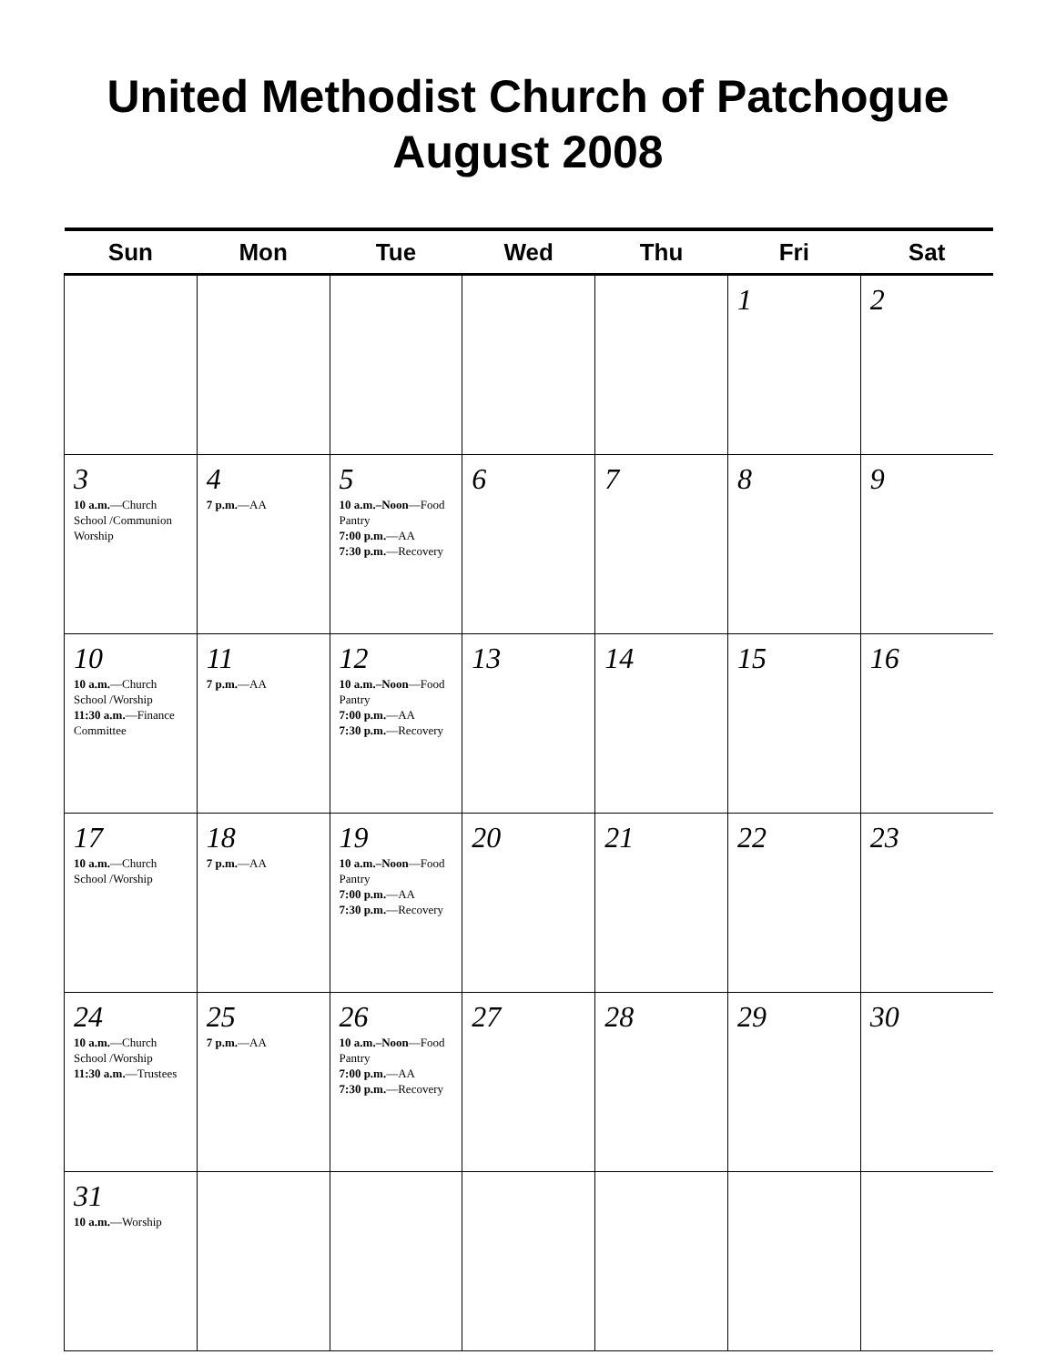United Methodist Church of Patchogue
August 2008
| Sun | Mon | Tue | Wed | Thu | Fri | Sat |
| --- | --- | --- | --- | --- | --- | --- |
| | | | | | 1 | 2 |
| 3 10 a.m. —Church School /Communion Worship | 4 7 p.m. —AA | 5 10 a.m.–Noon —Food Pantry 7:00 p.m. —AA 7:30 p.m. —Recovery | 6 | 7 | 8 | 9 |
| 10 10 a.m. —Church School /Worship 11:30 a.m. —Finance Committee | 11 7 p.m. —AA | 12 10 a.m.–Noon —Food Pantry 7:00 p.m. —AA 7:30 p.m. —Recovery | 13 | 14 | 15 | 16 |
| 17 10 a.m. —Church School /Worship | 18 7 p.m. —AA | 19 10 a.m.–Noon —Food Pantry 7:00 p.m. —AA 7:30 p.m. —Recovery | 20 | 21 | 22 | 23 |
| 24 10 a.m. —Church School /Worship 11:30 a.m. —Trustees | 25 7 p.m. —AA | 26 10 a.m.–Noon —Food Pantry 7:00 p.m. —AA 7:30 p.m. —Recovery | 27 | 28 | 29 | 30 |
| 31 10 a.m. —Worship | | | | | | |